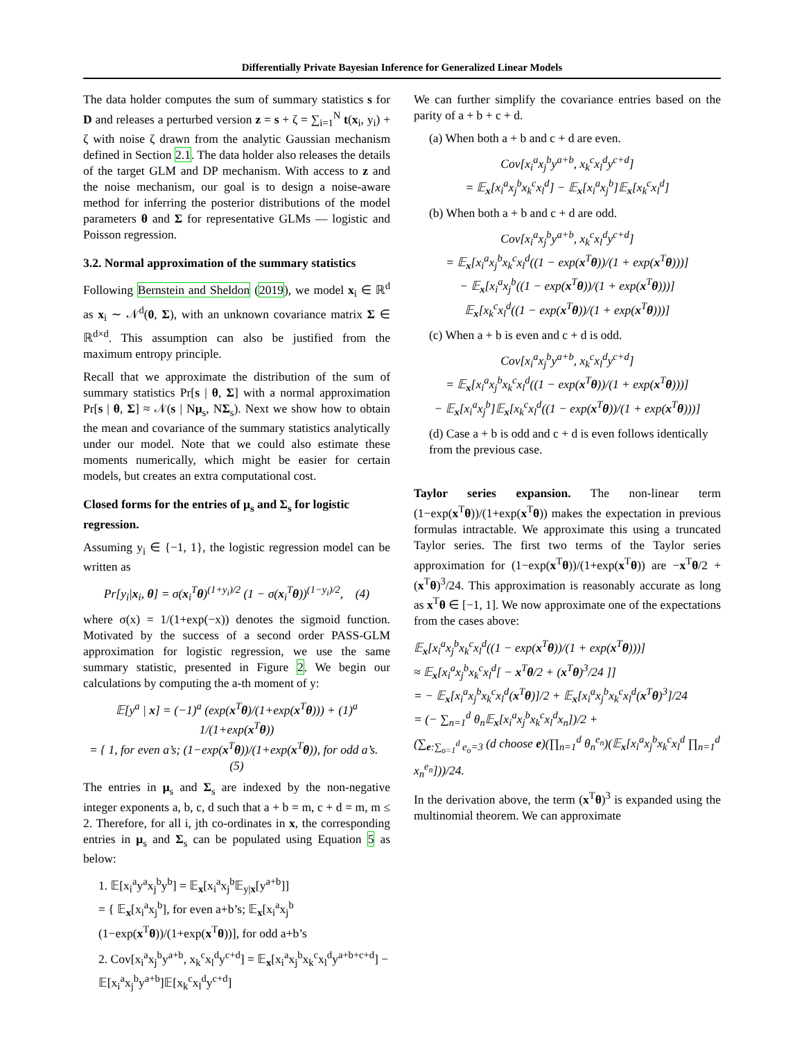Differentially Private Bayesian Inference for Generalized Linear Models
The data holder computes the sum of summary statistics s for D and releases a perturbed version z = s + ζ = ∑<sub>i=1</sub><sup>N</sup> t(x<sub>i</sub>, y<sub>i</sub>) + ζ with noise ζ drawn from the analytic Gaussian mechanism defined in Section 2.1. The data holder also releases the details of the target GLM and DP mechanism. With access to z and the noise mechanism, our goal is to design a noise-aware method for inferring the posterior distributions of the model parameters θ and Σ for representative GLMs — logistic and Poisson regression.
3.2. Normal approximation of the summary statistics
Following Bernstein and Sheldon (2019), we model x<sub>i</sub> ∈ ℝ<sup>d</sup> as x<sub>i</sub> ∼ 𝒩<sup>d</sup>(0, Σ), with an unknown covariance matrix Σ ∈ ℝ<sup>d×d</sup>. This assumption can also be justified from the maximum entropy principle.
Recall that we approximate the distribution of the sum of summary statistics Pr[s | θ, Σ] with a normal approximation Pr[s | θ, Σ] ≈ 𝒩(s | Nμ<sub>s</sub>, NΣ<sub>s</sub>). Next we show how to obtain the mean and covariance of the summary statistics analytically under our model. Note that we could also estimate these moments numerically, which might be easier for certain models, but creates an extra computational cost.
Closed forms for the entries of μ<sub>s</sub> and Σ<sub>s</sub> for logistic regression.
Assuming y<sub>i</sub> ∈ {−1, 1}, the logistic regression model can be written as
Pr[y<sub>i</sub>|x<sub>i</sub>, θ] = σ(x<sub>i</sub><sup>T</sup>θ)<sup>(1+y<sub>i</sub>)/2</sup> (1 − σ(x<sub>i</sub><sup>T</sup>θ))<sup>(1−y<sub>i</sub>)/2</sup>, (4)
where σ(x) = 1/(1+exp(−x)) denotes the sigmoid function. Motivated by the success of a second order PASS-GLM approximation for logistic regression, we use the same summary statistic, presented in Figure 2. We begin our calculations by computing the a-th moment of y:
𝔼[y<sup>a</sup> | x] = (−1)<sup>a</sup> (exp(x<sup>T</sup>θ)/(1+exp(x<sup>T</sup>θ))) + (1)<sup>a</sup> 1/(1+exp(x<sup>T</sup>θ))
= { 1, for even a’s; (1−exp(x<sup>T</sup>θ))/(1+exp(x<sup>T</sup>θ)), for odd a’s. (5)
The entries in μ<sub>s</sub> and Σ<sub>s</sub> are indexed by the non-negative integer exponents a, b, c, d such that a + b = m, c + d = m, m ≤ 2. Therefore, for all i, jth co-ordinates in x, the corresponding entries in μ<sub>s</sub> and Σ<sub>s</sub> can be populated using Equation 5 as below:
1. 𝔼[x<sub>i</sub><sup>a</sup>y<sup>a</sup>x<sub>j</sub><sup>b</sup>y<sup>b</sup>] = 𝔼<sub>x</sub>[x<sub>i</sub><sup>a</sup>x<sub>j</sub><sup>b</sup>𝔼<sub>y|x</sub>[y<sup>a+b</sup>]]
= { 𝔼<sub>x</sub>[x<sub>i</sub><sup>a</sup>x<sub>j</sub><sup>b</sup>], for even a+b’s; 𝔼<sub>x</sub>[x<sub>i</sub><sup>a</sup>x<sub>j</sub><sup>b</sup> (1−exp(x<sup>T</sup>θ))/(1+exp(x<sup>T</sup>θ))], for odd a+b’s
2. Cov[x<sub>i</sub><sup>a</sup>x<sub>j</sub><sup>b</sup>y<sup>a+b</sup>, x<sub>k</sub><sup>c</sup>x<sub>l</sub><sup>d</sup>y<sup>c+d</sup>] = 𝔼<sub>x</sub>[x<sub>i</sub><sup>a</sup>x<sub>j</sub><sup>b</sup>x<sub>k</sub><sup>c</sup>x<sub>l</sub><sup>d</sup>y<sup>a+b+c+d</sup>] − 𝔼[x<sub>i</sub><sup>a</sup>x<sub>j</sub><sup>b</sup>y<sup>a+b</sup>]𝔼[x<sub>k</sub><sup>c</sup>x<sub>l</sub><sup>d</sup>y<sup>c+d</sup>]
We can further simplify the covariance entries based on the parity of a + b + c + d.
(a) When both a + b and c + d are even.
Cov[x<sub>i</sub><sup>a</sup>x<sub>j</sub><sup>b</sup>y<sup>a+b</sup>, x<sub>k</sub><sup>c</sup>x<sub>l</sub><sup>d</sup>y<sup>c+d</sup>]
= 𝔼<sub>x</sub>[x<sub>i</sub><sup>a</sup>x<sub>j</sub><sup>b</sup>x<sub>k</sub><sup>c</sup>x<sub>l</sub><sup>d</sup>] − 𝔼<sub>x</sub>[x<sub>i</sub><sup>a</sup>x<sub>j</sub><sup>b</sup>]𝔼<sub>x</sub>[x<sub>k</sub><sup>c</sup>x<sub>l</sub><sup>d</sup>]
(b) When both a + b and c + d are odd.
Cov[x<sub>i</sub><sup>a</sup>x<sub>j</sub><sup>b</sup>y<sup>a+b</sup>, x<sub>k</sub><sup>c</sup>x<sub>l</sub><sup>d</sup>y<sup>c+d</sup>]
= 𝔼<sub>x</sub>[x<sub>i</sub><sup>a</sup>x<sub>j</sub><sup>b</sup>x<sub>k</sub><sup>c</sup>x<sub>l</sub><sup>d</sup>((1 − exp(x<sup>T</sup>θ))/(1 + exp(x<sup>T</sup>θ)))]
− 𝔼<sub>x</sub>[x<sub>i</sub><sup>a</sup>x<sub>j</sub><sup>b</sup>((1 − exp(x<sup>T</sup>θ))/(1 + exp(x<sup>T</sup>θ)))]
𝔼<sub>x</sub>[x<sub>k</sub><sup>c</sup>x<sub>l</sub><sup>d</sup>((1 − exp(x<sup>T</sup>θ))/(1 + exp(x<sup>T</sup>θ)))]
(c) When a + b is even and c + d is odd.
Cov[x<sub>i</sub><sup>a</sup>x<sub>j</sub><sup>b</sup>y<sup>a+b</sup>, x<sub>k</sub><sup>c</sup>x<sub>l</sub><sup>d</sup>y<sup>c+d</sup>]
= 𝔼<sub>x</sub>[x<sub>i</sub><sup>a</sup>x<sub>j</sub><sup>b</sup>x<sub>k</sub><sup>c</sup>x<sub>l</sub><sup>d</sup>((1 − exp(x<sup>T</sup>θ))/(1 + exp(x<sup>T</sup>θ)))]
− 𝔼<sub>x</sub>[x<sub>i</sub><sup>a</sup>x<sub>j</sub><sup>b</sup>]𝔼<sub>x</sub>[x<sub>k</sub><sup>c</sup>x<sub>l</sub><sup>d</sup>((1 − exp(x<sup>T</sup>θ))/(1 + exp(x<sup>T</sup>θ)))]
(d) Case a + b is odd and c + d is even follows identically from the previous case.
Taylor series expansion. The non-linear term (1−exp(x<sup>T</sup>θ))/(1+exp(x<sup>T</sup>θ)) makes the expectation in previous formulas intractable. We approximate this using a truncated Taylor series. The first two terms of the Taylor series approximation for (1−exp(x<sup>T</sup>θ))/(1+exp(x<sup>T</sup>θ)) are −x<sup>T</sup>θ/2 + (x<sup>T</sup>θ)<sup>3</sup>/24. This approximation is reasonably accurate as long as x<sup>T</sup>θ ∈ [−1, 1]. We now approximate one of the expectations from the cases above:
𝔼<sub>x</sub>[x<sub>i</sub><sup>a</sup>x<sub>j</sub><sup>b</sup>x<sub>k</sub><sup>c</sup>x<sub>l</sub><sup>d</sup>((1 − exp(x<sup>T</sup>θ))/(1 + exp(x<sup>T</sup>θ)))]
≈ 𝔼<sub>x</sub>[x<sub>i</sub><sup>a</sup>x<sub>j</sub><sup>b</sup>x<sub>k</sub><sup>c</sup>x<sub>l</sub><sup>d</sup>[ − x<sup>T</sup>θ/2 + (x<sup>T</sup>θ)<sup>3</sup>/24 ]]
= − 𝔼<sub>x</sub>[x<sub>i</sub><sup>a</sup>x<sub>j</sub><sup>b</sup>x<sub>k</sub><sup>c</sup>x<sub>l</sub><sup>d</sup>(x<sup>T</sup>θ)]/2 + 𝔼<sub>x</sub>[x<sub>i</sub><sup>a</sup>x<sub>j</sub><sup>b</sup>x<sub>k</sub><sup>c</sup>x<sub>l</sub><sup>d</sup>(x<sup>T</sup>θ)<sup>3</sup>]/24
= (− ∑<sub>n=1</sub><sup>d</sup> θ<sub>n</sub>𝔼<sub>x</sub>[x<sub>i</sub><sup>a</sup>x<sub>j</sub><sup>b</sup>x<sub>k</sub><sup>c</sup>x<sub>l</sub><sup>d</sup>x<sub>n</sub>])/2 +
(∑<sub>e:∑<sub>o=1</sub><sup>d</sup> e<sub>o</sub>=3</sub> (d choose e)(∏<sub>n=1</sub><sup>d</sup> θ<sub>n</sub><sup>e<sub>n</sub></sup>)(𝔼<sub>x</sub>[x<sub>i</sub><sup>a</sup>x<sub>j</sub><sup>b</sup>x<sub>k</sub><sup>c</sup>x<sub>l</sub><sup>d</sup> ∏<sub>n=1</sub><sup>d</sup> x<sub>n</sub><sup>e<sub>n</sub></sup>]))/24.
In the derivation above, the term (x<sup>T</sup>θ)<sup>3</sup> is expanded using the multinomial theorem. We can approximate